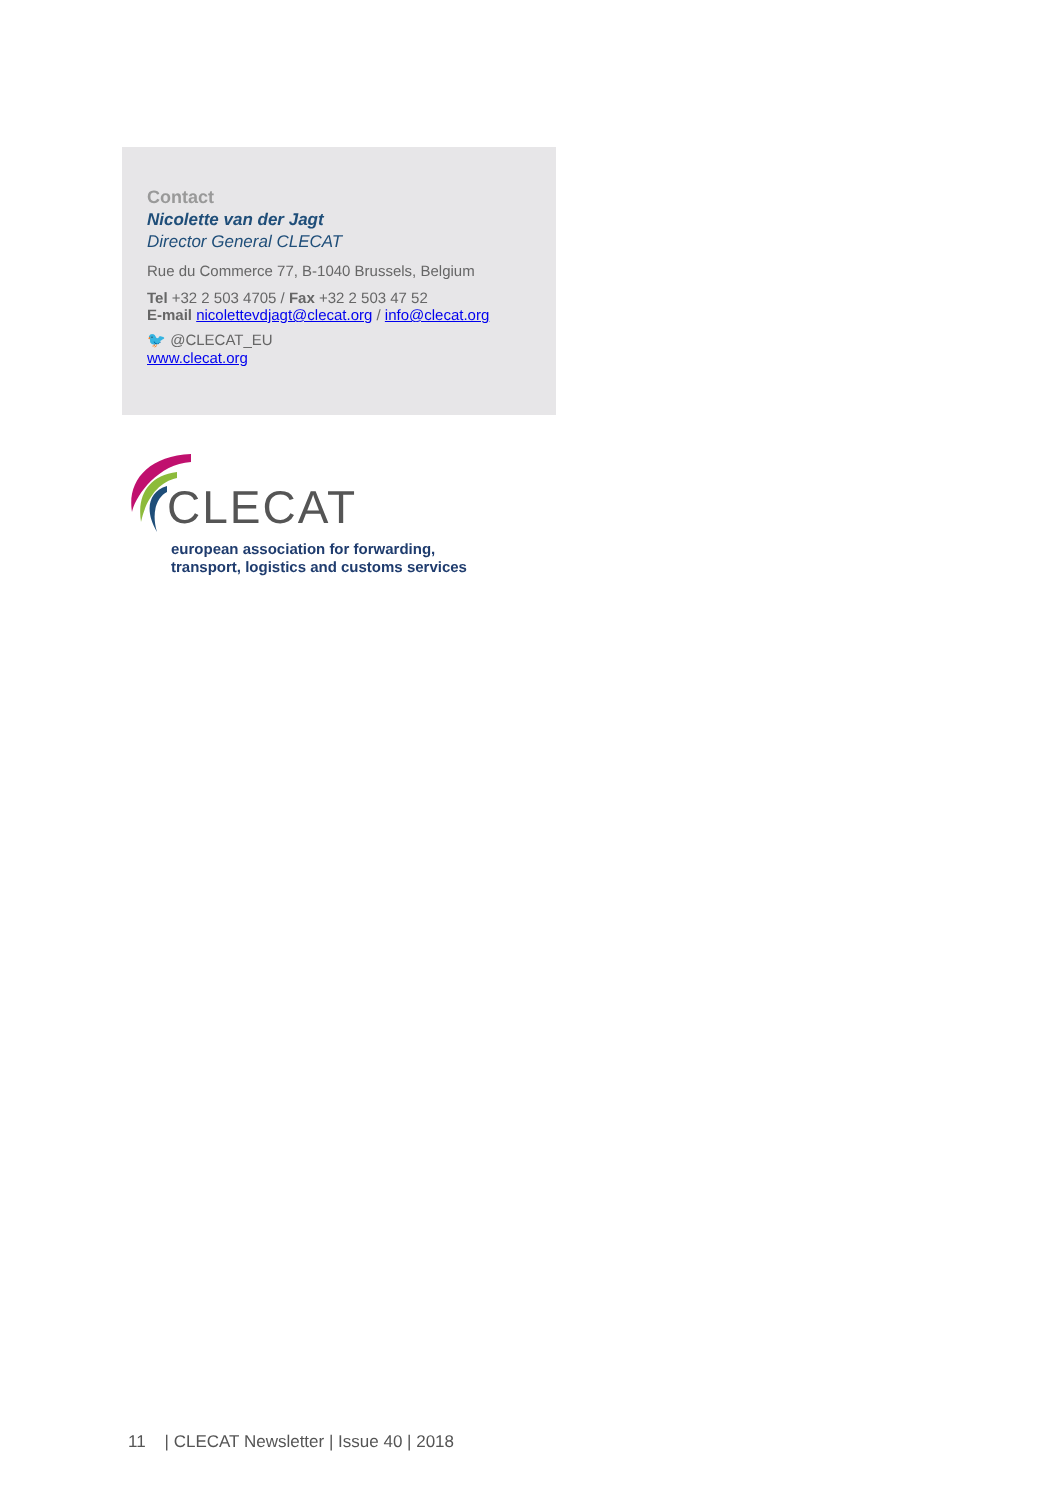Contact
Nicolette van der Jagt
Director General CLECAT
Rue du Commerce 77, B-1040 Brussels, Belgium
Tel +32 2 503 4705 / Fax +32 2 503 47 52
E-mail nicolettevdjagt@clecat.org / info@clecat.org
🐦 @CLECAT_EU
www.clecat.org
CLECAT
european association for forwarding,
transport, logistics and customs services
11 | CLECAT Newsletter | Issue 40 | 2018